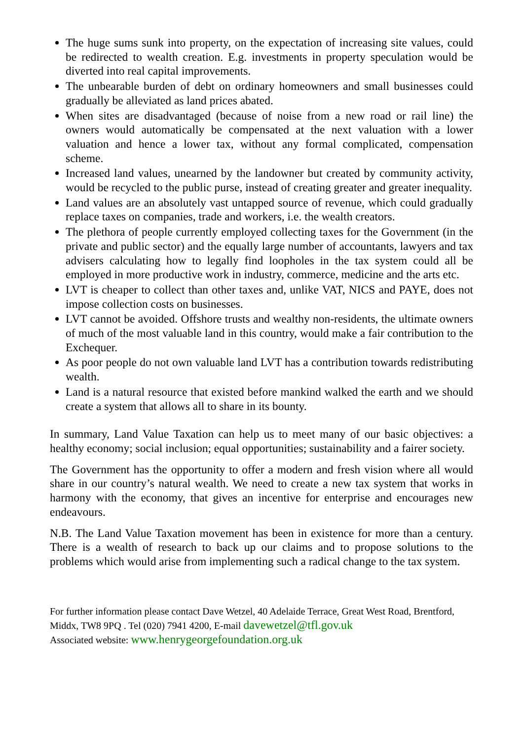The huge sums sunk into property, on the expectation of increasing site values, could be redirected to wealth creation. E.g. investments in property speculation would be diverted into real capital improvements.
The unbearable burden of debt on ordinary homeowners and small businesses could gradually be alleviated as land prices abated.
When sites are disadvantaged (because of noise from a new road or rail line) the owners would automatically be compensated at the next valuation with a lower valuation and hence a lower tax, without any formal complicated, compensation scheme.
Increased land values, unearned by the landowner but created by community activity, would be recycled to the public purse, instead of creating greater and greater inequality.
Land values are an absolutely vast untapped source of revenue, which could gradually replace taxes on companies, trade and workers, i.e. the wealth creators.
The plethora of people currently employed collecting taxes for the Government (in the private and public sector) and the equally large number of accountants, lawyers and tax advisers calculating how to legally find loopholes in the tax system could all be employed in more productive work in industry, commerce, medicine and the arts etc.
LVT is cheaper to collect than other taxes and, unlike VAT, NICS and PAYE, does not impose collection costs on businesses.
LVT cannot be avoided. Offshore trusts and wealthy non-residents, the ultimate owners of much of the most valuable land in this country, would make a fair contribution to the Exchequer.
As poor people do not own valuable land LVT has a contribution towards redistributing wealth.
Land is a natural resource that existed before mankind walked the earth and we should create a system that allows all to share in its bounty.
In summary, Land Value Taxation can help us to meet many of our basic objectives: a healthy economy; social inclusion; equal opportunities; sustainability and a fairer society.
The Government has the opportunity to offer a modern and fresh vision where all would share in our country’s natural wealth. We need to create a new tax system that works in harmony with the economy, that gives an incentive for enterprise and encourages new endeavours.
N.B. The Land Value Taxation movement has been in existence for more than a century. There is a wealth of research to back up our claims and to propose solutions to the problems which would arise from implementing such a radical change to the tax system.
For further information please contact Dave Wetzel, 40 Adelaide Terrace, Great West Road, Brentford, Middx, TW8 9PQ . Tel (020) 7941 4200, E-mail davewetzel@tfl.gov.uk
Associated website: www.henrygeorgefoundation.org.uk